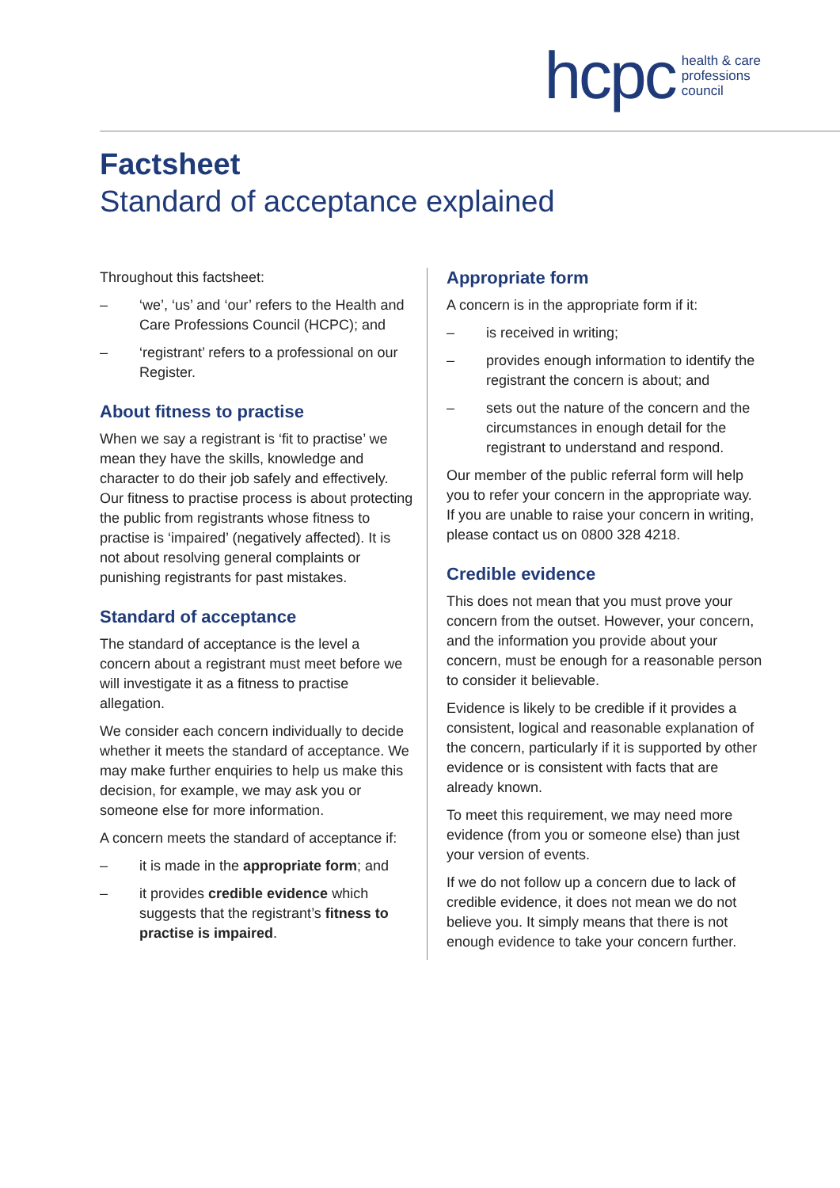hcpc health & care
professions
council
Factsheet
Standard of acceptance explained
Throughout this factsheet:
– ‘we’, ‘us’ and ‘our’ refers to the Health and Care Professions Council (HCPC); and
– ‘registrant’ refers to a professional on our Register.
About fitness to practise
When we say a registrant is ‘fit to practise’ we mean they have the skills, knowledge and character to do their job safely and effectively. Our fitness to practise process is about protecting the public from registrants whose fitness to practise is ‘impaired’ (negatively affected). It is not about resolving general complaints or punishing registrants for past mistakes.
Standard of acceptance
The standard of acceptance is the level a concern about a registrant must meet before we will investigate it as a fitness to practise allegation.
We consider each concern individually to decide whether it meets the standard of acceptance. We may make further enquiries to help us make this decision, for example, we may ask you or someone else for more information.
A concern meets the standard of acceptance if:
– it is made in the appropriate form; and
– it provides credible evidence which suggests that the registrant’s fitness to practise is impaired.
Appropriate form
A concern is in the appropriate form if it:
– is received in writing;
– provides enough information to identify the registrant the concern is about; and
– sets out the nature of the concern and the circumstances in enough detail for the registrant to understand and respond.
Our member of the public referral form will help you to refer your concern in the appropriate way. If you are unable to raise your concern in writing, please contact us on 0800 328 4218.
Credible evidence
This does not mean that you must prove your concern from the outset. However, your concern, and the information you provide about your concern, must be enough for a reasonable person to consider it believable.
Evidence is likely to be credible if it provides a consistent, logical and reasonable explanation of the concern, particularly if it is supported by other evidence or is consistent with facts that are already known.
To meet this requirement, we may need more evidence (from you or someone else) than just your version of events.
If we do not follow up a concern due to lack of credible evidence, it does not mean we do not believe you. It simply means that there is not enough evidence to take your concern further.